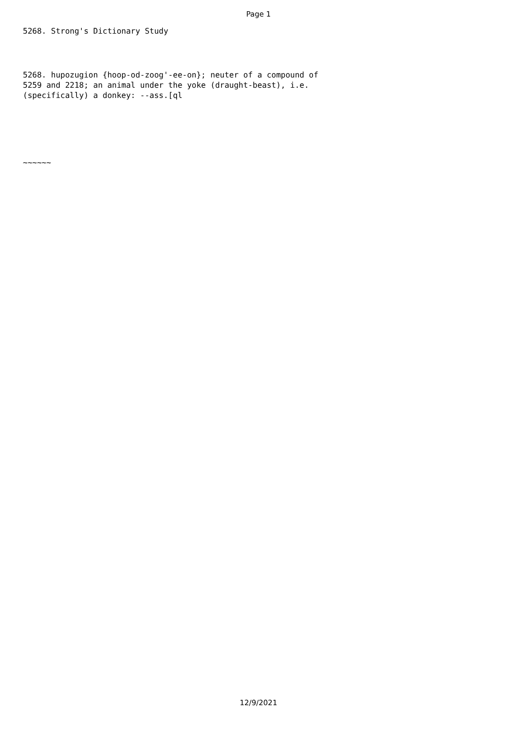Page 1
5268. Strong's Dictionary Study
5268. hupozugion {hoop-od-zoog'-ee-on}; neuter of a compound of 5259 and 2218; an animal under the yoke (draught-beast), i.e. (specifically) a donkey: --ass.[ql
~~~~~~
12/9/2021